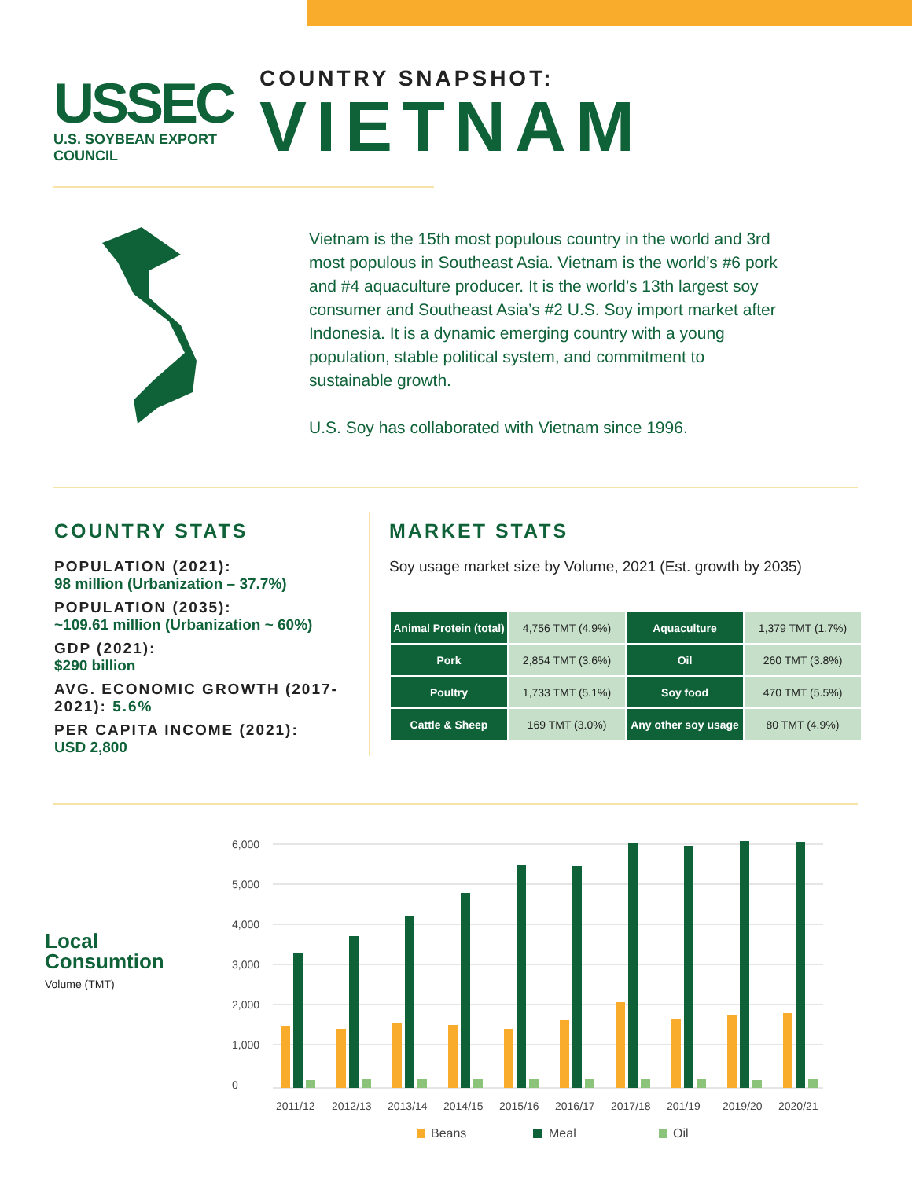USSEC
U.S. SOYBEAN EXPORT COUNCIL
COUNTRY SNAPSHOT:
VIETNAM
Vietnam is the 15th most populous country in the world and 3rd most populous in Southeast Asia. Vietnam is the world’s #6 pork and #4 aquaculture producer. It is the world’s 13th largest soy consumer and Southeast Asia’s #2 U.S. Soy import market after Indonesia. It is a dynamic emerging country with a young population, stable political system, and commitment to sustainable growth.
U.S. Soy has collaborated with Vietnam since 1996.
COUNTRY STATS
POPULATION (2021):
98 million (Urbanization – 37.7%)
POPULATION (2035):
~109.61 million (Urbanization ~ 60%)
GDP (2021):
$290 billion
AVG. ECONOMIC GROWTH (2017-2021): 5.6%
PER CAPITA INCOME (2021):
USD 2,800
MARKET STATS
Soy usage market size by Volume, 2021 (Est. growth by 2035)
| Animal Protein (total) | 4,756 TMT (4.9%) | Aquaculture | 1,379 TMT (1.7%) |
| Pork | 2,854 TMT (3.6%) | Oil | 260 TMT (3.8%) |
| Poultry | 1,733 TMT (5.1%) | Soy food | 470 TMT (5.5%) |
| Cattle & Sheep | 169 TMT (3.0%) | Any other soy usage | 80 TMT (4.9%) |
Local
Consumtion
Volume (TMT)
6,000
5,000
4,000
3,000
2,000
1,000
0
2011/12
2012/13
2013/14
2014/15
2015/16
2016/17
2017/18
201/19
2019/20
2020/21
Beans
Meal
Oil